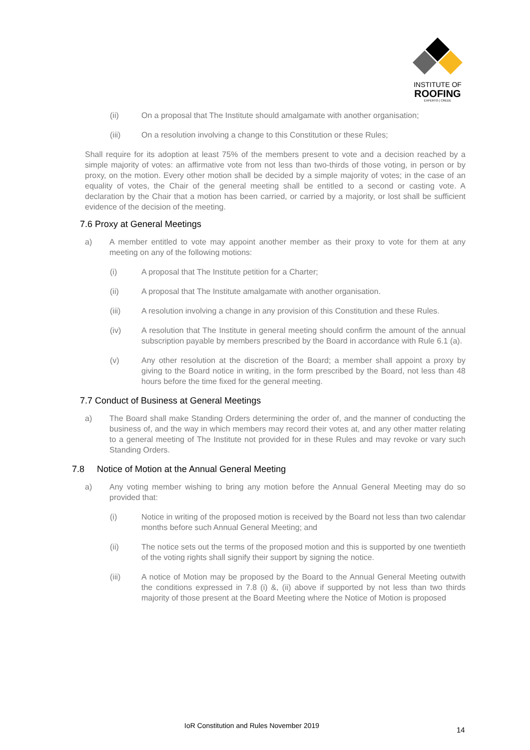INSTITUTE OF
ROOFING
EXPERTO | CREDE
(ii) On a proposal that The Institute should amalgamate with another organisation;
(iii) On a resolution involving a change to this Constitution or these Rules;
Shall require for its adoption at least 75% of the members present to vote and a decision reached by a simple majority of votes: an affirmative vote from not less than two-thirds of those voting, in person or by proxy, on the motion. Every other motion shall be decided by a simple majority of votes; in the case of an equality of votes, the Chair of the general meeting shall be entitled to a second or casting vote. A declaration by the Chair that a motion has been carried, or carried by a majority, or lost shall be sufficient evidence of the decision of the meeting.
7.6 Proxy at General Meetings
a) A member entitled to vote may appoint another member as their proxy to vote for them at any meeting on any of the following motions:
(i) A proposal that The Institute petition for a Charter;
(ii) A proposal that The Institute amalgamate with another organisation.
(iii) A resolution involving a change in any provision of this Constitution and these Rules.
(iv) A resolution that The Institute in general meeting should confirm the amount of the annual subscription payable by members prescribed by the Board in accordance with Rule 6.1 (a).
(v) Any other resolution at the discretion of the Board; a member shall appoint a proxy by giving to the Board notice in writing, in the form prescribed by the Board, not less than 48 hours before the time fixed for the general meeting.
7.7 Conduct of Business at General Meetings
a) The Board shall make Standing Orders determining the order of, and the manner of conducting the business of, and the way in which members may record their votes at, and any other matter relating to a general meeting of The Institute not provided for in these Rules and may revoke or vary such Standing Orders.
7.8 Notice of Motion at the Annual General Meeting
a) Any voting member wishing to bring any motion before the Annual General Meeting may do so provided that:
(i) Notice in writing of the proposed motion is received by the Board not less than two calendar months before such Annual General Meeting; and
(ii) The notice sets out the terms of the proposed motion and this is supported by one twentieth of the voting rights shall signify their support by signing the notice.
(iii) A notice of Motion may be proposed by the Board to the Annual General Meeting outwith the conditions expressed in 7.8 (i) &, (ii) above if supported by not less than two thirds majority of those present at the Board Meeting where the Notice of Motion is proposed
IoR Constitution and Rules November 2019
14